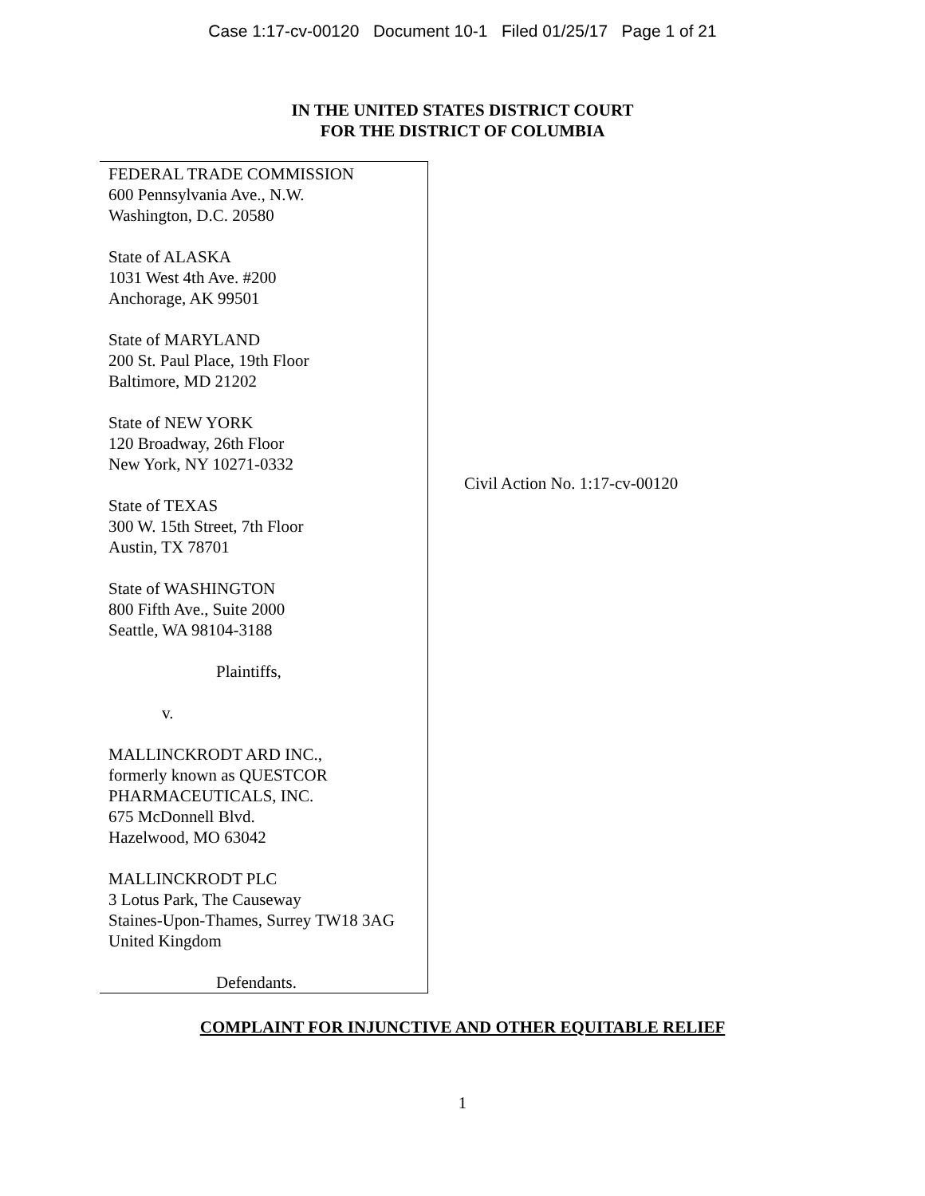Case 1:17-cv-00120 Document 10-1 Filed 01/25/17 Page 1 of 21
IN THE UNITED STATES DISTRICT COURT
FOR THE DISTRICT OF COLUMBIA
FEDERAL TRADE COMMISSION
600 Pennsylvania Ave., N.W.
Washington, D.C. 20580
State of ALASKA
1031 West 4th Ave. #200
Anchorage, AK 99501
State of MARYLAND
200 St. Paul Place, 19th Floor
Baltimore, MD 21202
State of NEW YORK
120 Broadway, 26th Floor
New York, NY 10271-0332
State of TEXAS
300 W. 15th Street, 7th Floor
Austin, TX 78701
State of WASHINGTON
800 Fifth Ave., Suite 2000
Seattle, WA 98104-3188
Plaintiffs,
v.
MALLINCKRODT ARD INC.,
formerly known as QUESTCOR
PHARMACEUTICALS, INC.
675 McDonnell Blvd.
Hazelwood, MO 63042
MALLINCKRODT PLC
3 Lotus Park, The Causeway
Staines-Upon-Thames, Surrey TW18 3AG
United Kingdom
Defendants.
Civil Action No. 1:17-cv-00120
COMPLAINT FOR INJUNCTIVE AND OTHER EQUITABLE RELIEF
1